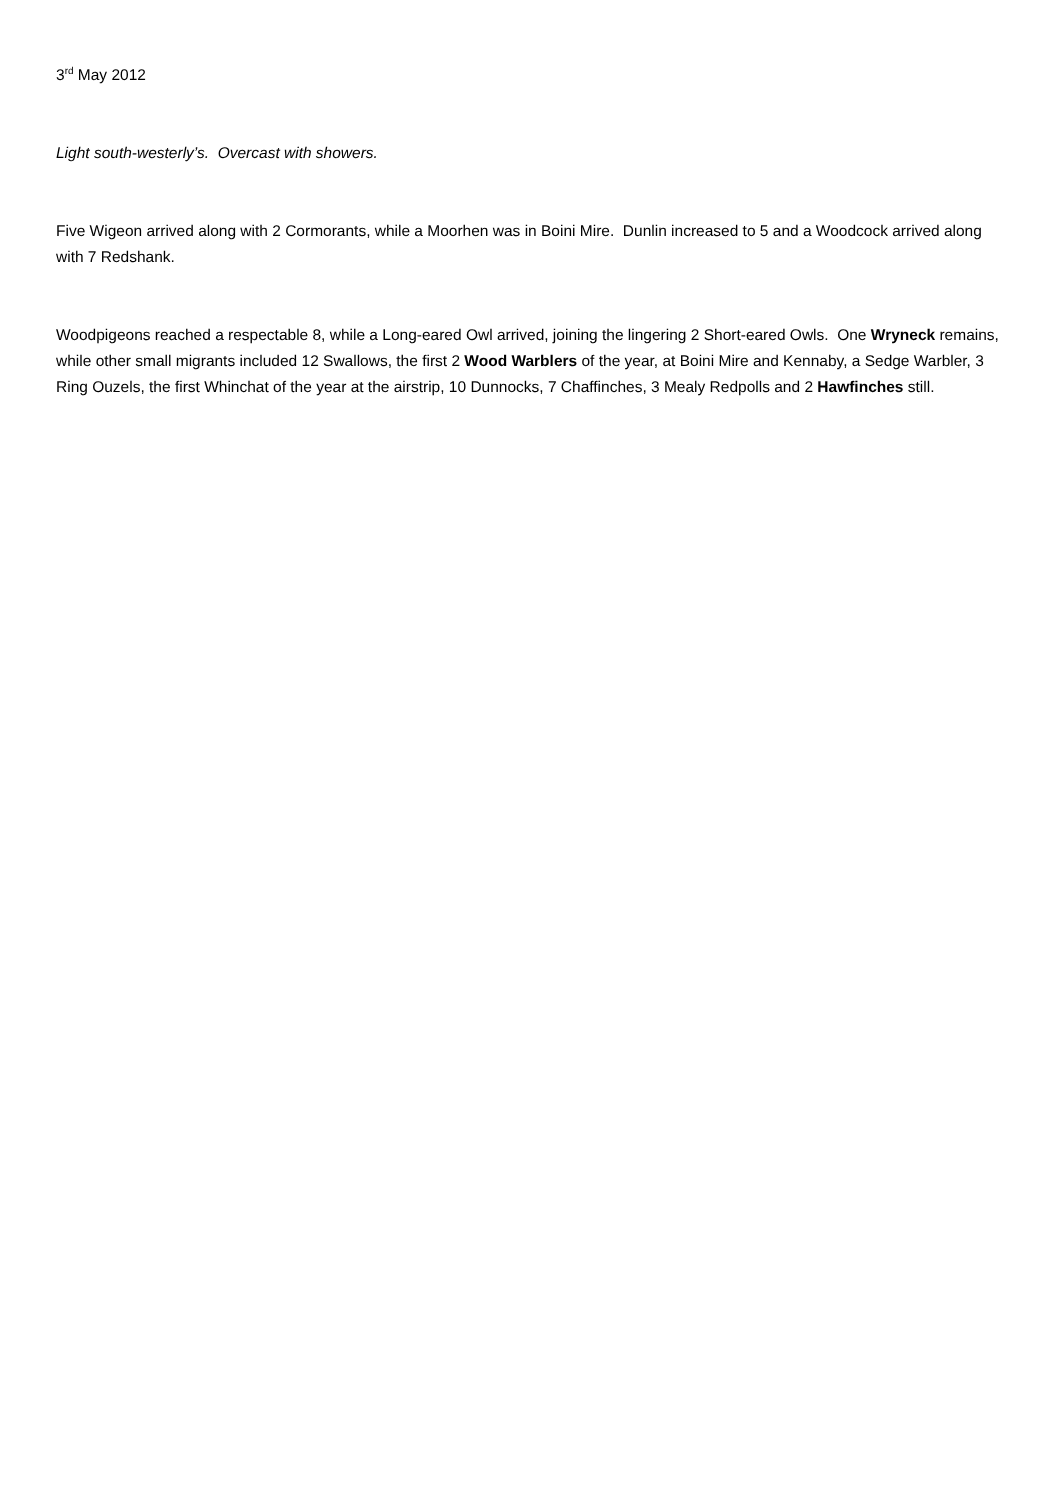3<sup>rd</sup> May 2012
Light south-westerly’s. Overcast with showers.
Five Wigeon arrived along with 2 Cormorants, while a Moorhen was in Boini Mire. Dunlin increased to 5 and a Woodcock arrived along with 7 Redshank.
Woodpigeons reached a respectable 8, while a Long-eared Owl arrived, joining the lingering 2 Short-eared Owls. One Wryneck remains, while other small migrants included 12 Swallows, the first 2 Wood Warblers of the year, at Boini Mire and Kennaby, a Sedge Warbler, 3 Ring Ouzels, the first Whinchat of the year at the airstrip, 10 Dunnocks, 7 Chaffinches, 3 Mealy Redpolls and 2 Hawfinches still.